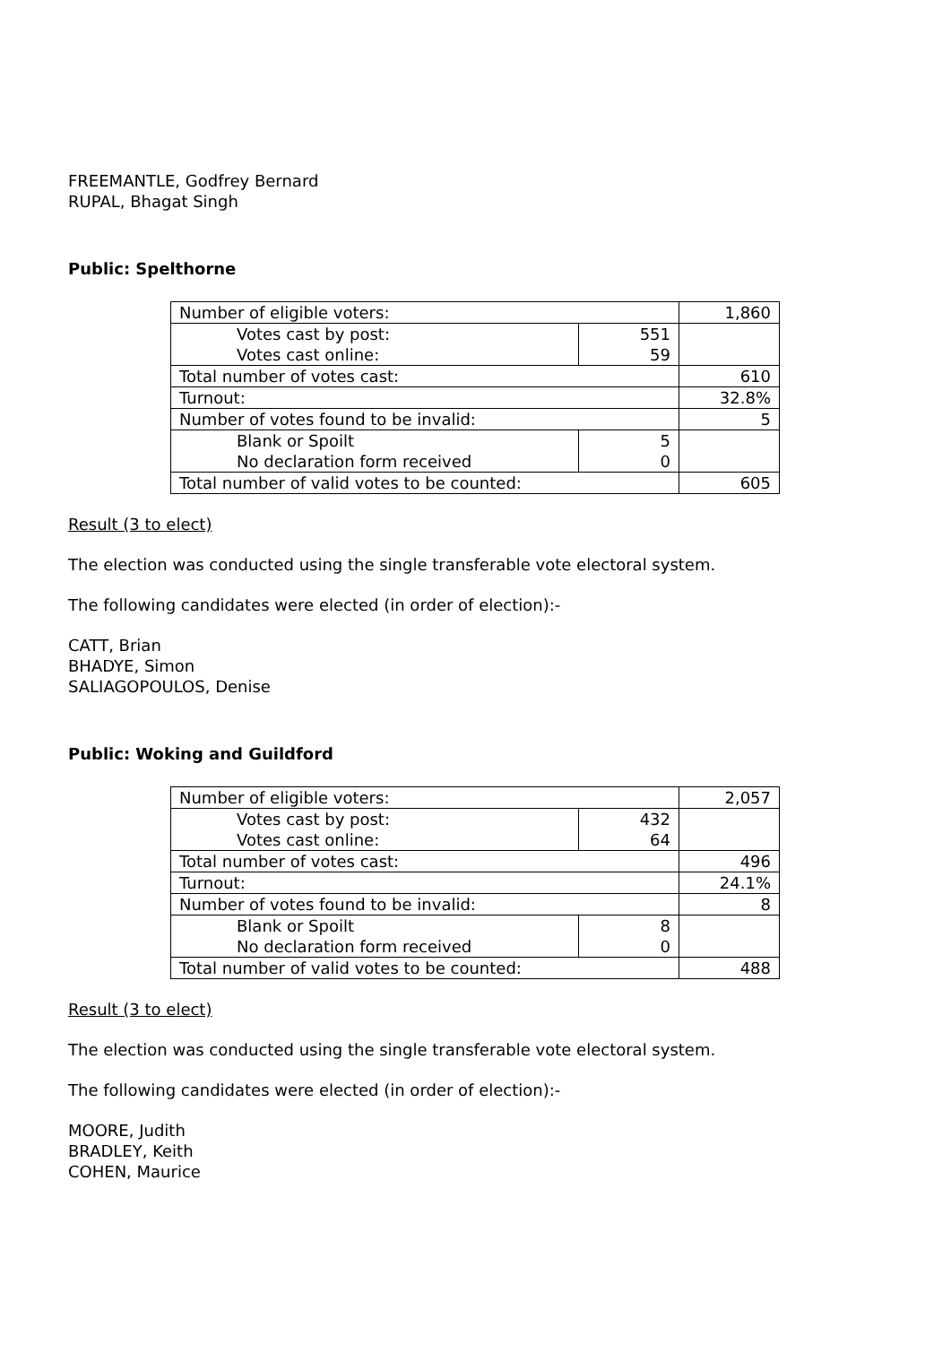FREEMANTLE, Godfrey Bernard
RUPAL, Bhagat Singh
Public: Spelthorne
| Number of eligible voters: | | 1,860 |
| Votes cast by post: | 551 | |
| Votes cast online: | 59 | |
| Total number of votes cast: | | 610 |
| Turnout: | | 32.8% |
| Number of votes found to be invalid: | | 5 |
| Blank or Spoilt | 5 | |
| No declaration form received | 0 | |
| Total number of valid votes to be counted: | | 605 |
Result (3 to elect)
The election was conducted using the single transferable vote electoral system.
The following candidates were elected (in order of election):-
CATT, Brian
BHADYE, Simon
SALIAGOPOULOS, Denise
Public: Woking and Guildford
| Number of eligible voters: | | 2,057 |
| Votes cast by post: | 432 | |
| Votes cast online: | 64 | |
| Total number of votes cast: | | 496 |
| Turnout: | | 24.1% |
| Number of votes found to be invalid: | | 8 |
| Blank or Spoilt | 8 | |
| No declaration form received | 0 | |
| Total number of valid votes to be counted: | | 488 |
Result (3 to elect)
The election was conducted using the single transferable vote electoral system.
The following candidates were elected (in order of election):-
MOORE, Judith
BRADLEY, Keith
COHEN, Maurice